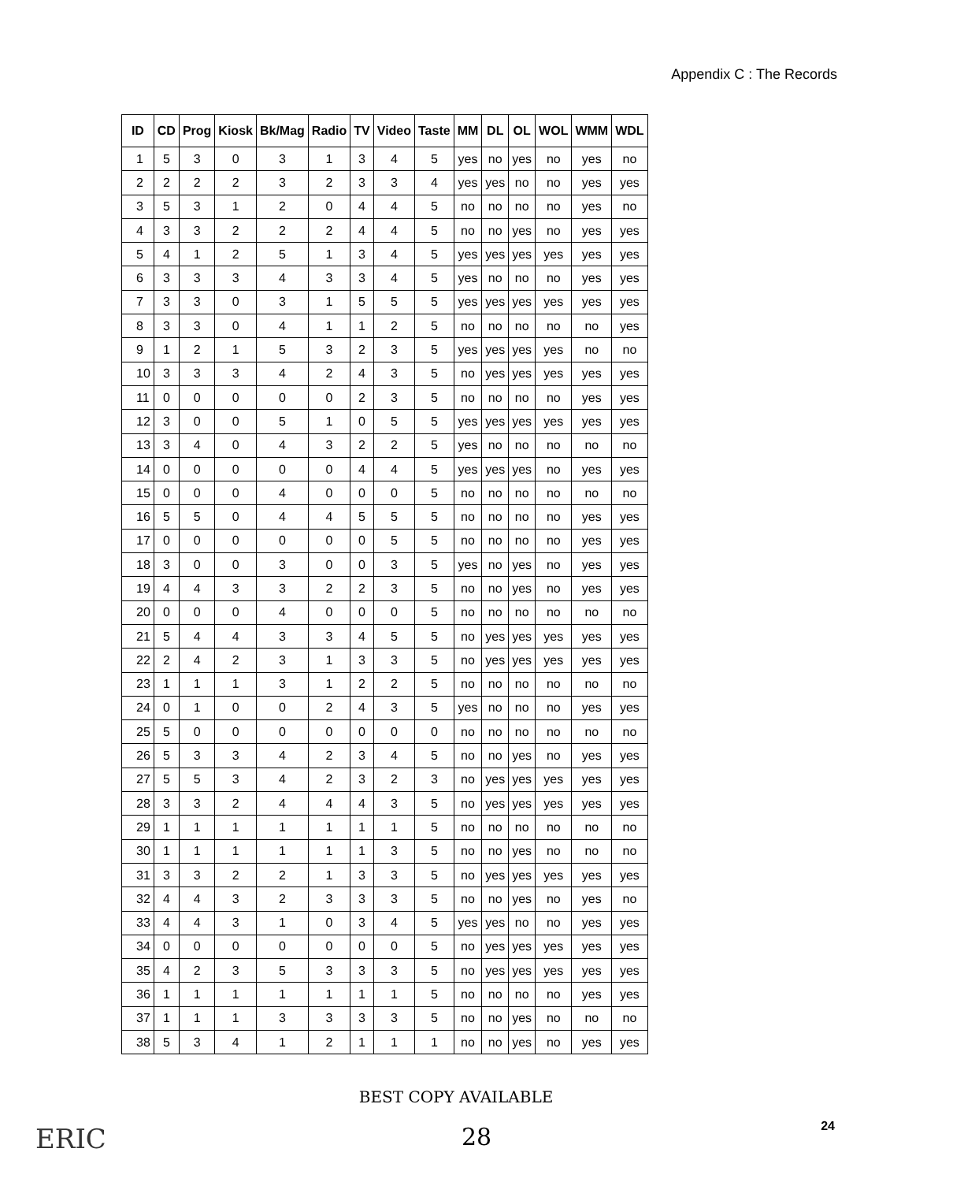Appendix C : The Records
| ID | CD | Prog | Kiosk | Bk/Mag | Radio | TV | Video | Taste | MM | DL | OL | WOL | WMM | WDL |
| --- | --- | --- | --- | --- | --- | --- | --- | --- | --- | --- | --- | --- | --- | --- |
| 1 | 5 | 3 | 0 | 3 | 1 | 3 | 4 | 5 | yes | no | yes | no | yes | no |
| 2 | 2 | 2 | 2 | 3 | 2 | 3 | 3 | 4 | yes | yes | no | no | yes | yes |
| 3 | 5 | 3 | 1 | 2 | 0 | 4 | 4 | 5 | no | no | no | no | yes | no |
| 4 | 3 | 3 | 2 | 2 | 2 | 4 | 4 | 5 | no | no | yes | no | yes | yes |
| 5 | 4 | 1 | 2 | 5 | 1 | 3 | 4 | 5 | yes | yes | yes | yes | yes | yes |
| 6 | 3 | 3 | 3 | 4 | 3 | 3 | 4 | 5 | yes | no | no | no | yes | yes |
| 7 | 3 | 3 | 0 | 3 | 1 | 5 | 5 | 5 | yes | yes | yes | yes | yes | yes |
| 8 | 3 | 3 | 0 | 4 | 1 | 1 | 2 | 5 | no | no | no | no | no | yes |
| 9 | 1 | 2 | 1 | 5 | 3 | 2 | 3 | 5 | yes | yes | yes | yes | no | no |
| 10 | 3 | 3 | 3 | 4 | 2 | 4 | 3 | 5 | no | yes | yes | yes | yes | yes |
| 11 | 0 | 0 | 0 | 0 | 0 | 2 | 3 | 5 | no | no | no | no | yes | yes |
| 12 | 3 | 0 | 0 | 5 | 1 | 0 | 5 | 5 | yes | yes | yes | yes | yes | yes |
| 13 | 3 | 4 | 0 | 4 | 3 | 2 | 2 | 5 | yes | no | no | no | no | no |
| 14 | 0 | 0 | 0 | 0 | 0 | 4 | 4 | 5 | yes | yes | yes | no | yes | yes |
| 15 | 0 | 0 | 0 | 4 | 0 | 0 | 0 | 5 | no | no | no | no | no | no |
| 16 | 5 | 5 | 0 | 4 | 4 | 5 | 5 | 5 | no | no | no | no | yes | yes |
| 17 | 0 | 0 | 0 | 0 | 0 | 0 | 5 | 5 | no | no | no | no | yes | yes |
| 18 | 3 | 0 | 0 | 3 | 0 | 0 | 3 | 5 | yes | no | yes | no | yes | yes |
| 19 | 4 | 4 | 3 | 3 | 2 | 2 | 3 | 5 | no | no | yes | no | yes | yes |
| 20 | 0 | 0 | 0 | 4 | 0 | 0 | 0 | 5 | no | no | no | no | no | no |
| 21 | 5 | 4 | 4 | 3 | 3 | 4 | 5 | 5 | no | yes | yes | yes | yes | yes |
| 22 | 2 | 4 | 2 | 3 | 1 | 3 | 3 | 5 | no | yes | yes | yes | yes | yes |
| 23 | 1 | 1 | 1 | 3 | 1 | 2 | 2 | 5 | no | no | no | no | no | no |
| 24 | 0 | 1 | 0 | 0 | 2 | 4 | 3 | 5 | yes | no | no | no | yes | yes |
| 25 | 5 | 0 | 0 | 0 | 0 | 0 | 0 | 0 | no | no | no | no | no | no |
| 26 | 5 | 3 | 3 | 4 | 2 | 3 | 4 | 5 | no | no | yes | no | yes | yes |
| 27 | 5 | 5 | 3 | 4 | 2 | 3 | 2 | 3 | no | yes | yes | yes | yes | yes |
| 28 | 3 | 3 | 2 | 4 | 4 | 4 | 3 | 5 | no | yes | yes | yes | yes | yes |
| 29 | 1 | 1 | 1 | 1 | 1 | 1 | 1 | 5 | no | no | no | no | no | no |
| 30 | 1 | 1 | 1 | 1 | 1 | 1 | 3 | 5 | no | no | yes | no | no | no |
| 31 | 3 | 3 | 2 | 2 | 1 | 3 | 3 | 5 | no | yes | yes | yes | yes | yes |
| 32 | 4 | 4 | 3 | 2 | 3 | 3 | 3 | 5 | no | no | yes | no | yes | no |
| 33 | 4 | 4 | 3 | 1 | 0 | 3 | 4 | 5 | yes | yes | no | no | yes | yes |
| 34 | 0 | 0 | 0 | 0 | 0 | 0 | 0 | 5 | no | yes | yes | yes | yes | yes |
| 35 | 4 | 2 | 3 | 5 | 3 | 3 | 3 | 5 | no | yes | yes | yes | yes | yes |
| 36 | 1 | 1 | 1 | 1 | 1 | 1 | 1 | 5 | no | no | no | no | yes | yes |
| 37 | 1 | 1 | 1 | 3 | 3 | 3 | 3 | 5 | no | no | yes | no | no | no |
| 38 | 5 | 3 | 4 | 1 | 2 | 1 | 1 | 1 | no | no | yes | no | yes | yes |
BEST COPY AVAILABLE
ERIC
28 24